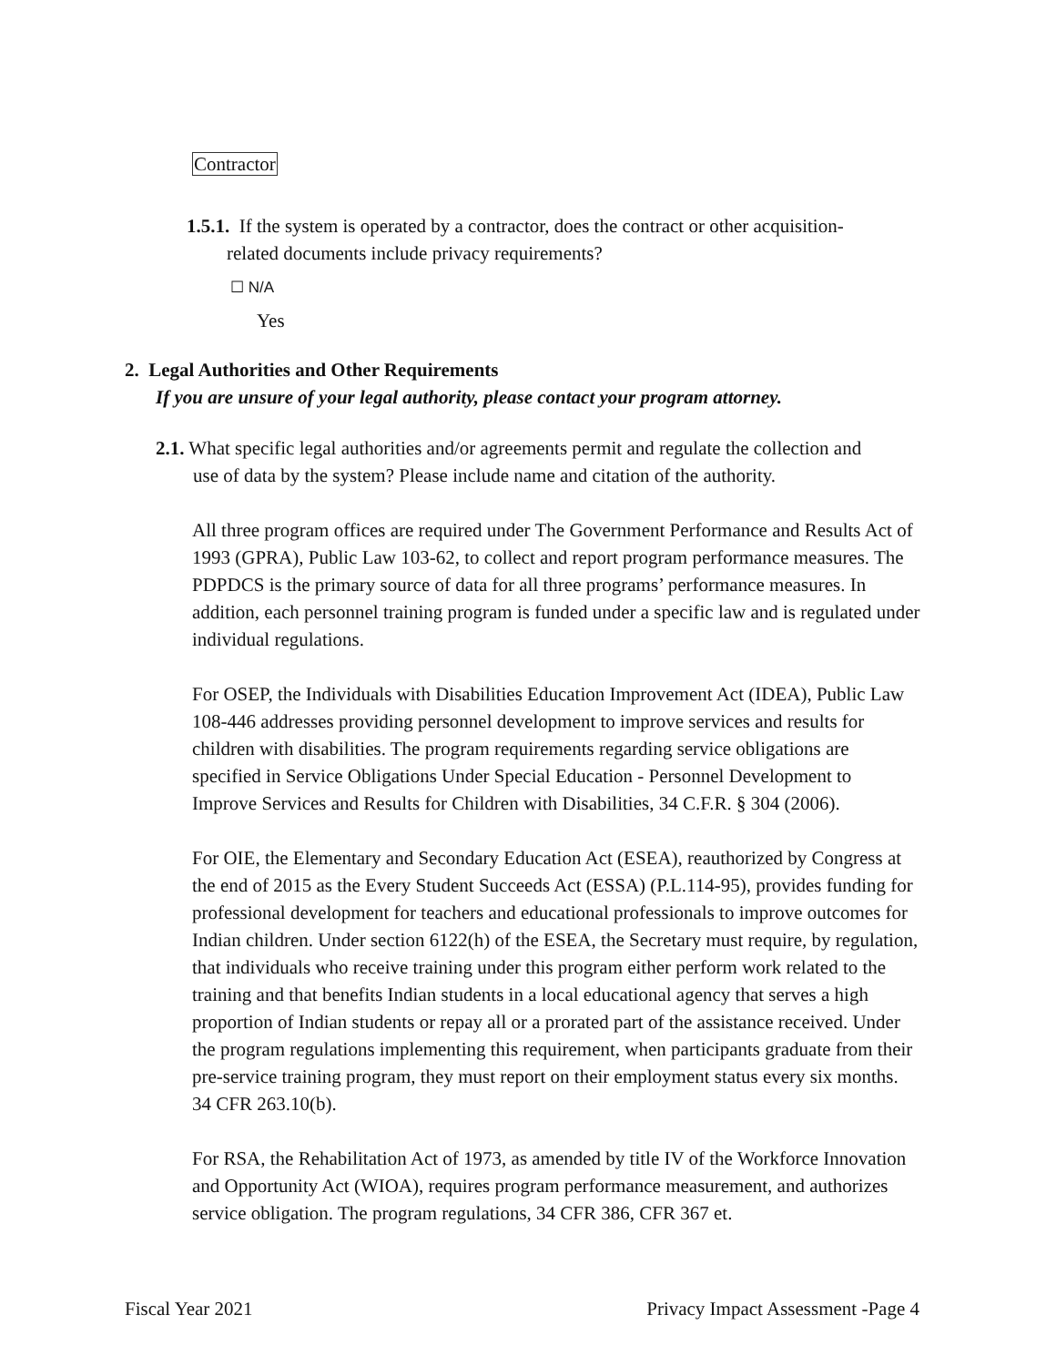Contractor
1.5.1. If the system is operated by a contractor, does the contract or other acquisition-
related documents include privacy requirements?
☐ N/A
Yes
2. Legal Authorities and Other Requirements
If you are unsure of your legal authority, please contact your program attorney.
2.1. What specific legal authorities and/or agreements permit and regulate the collection and
use of data by the system? Please include name and citation of the authority.
All three program offices are required under The Government Performance and Results Act of 1993 (GPRA), Public Law 103-62, to collect and report program performance measures. The PDPDCS is the primary source of data for all three programs’ performance measures. In addition, each personnel training program is funded under a specific law and is regulated under individual regulations.
For OSEP, the Individuals with Disabilities Education Improvement Act (IDEA), Public Law 108-446 addresses providing personnel development to improve services and results for children with disabilities. The program requirements regarding service obligations are specified in Service Obligations Under Special Education - Personnel Development to Improve Services and Results for Children with Disabilities, 34 C.F.R. § 304 (2006).
For OIE, the Elementary and Secondary Education Act (ESEA), reauthorized by Congress at the end of 2015 as the Every Student Succeeds Act (ESSA) (P.L.114-95), provides funding for professional development for teachers and educational professionals to improve outcomes for Indian children. Under section 6122(h) of the ESEA, the Secretary must require, by regulation, that individuals who receive training under this program either perform work related to the training and that benefits Indian students in a local educational agency that serves a high proportion of Indian students or repay all or a prorated part of the assistance received. Under the program regulations implementing this requirement, when participants graduate from their pre-service training program, they must report on their employment status every six months. 34 CFR 263.10(b).
For RSA, the Rehabilitation Act of 1973, as amended by title IV of the Workforce Innovation and Opportunity Act (WIOA), requires program performance measurement, and authorizes service obligation. The program regulations, 34 CFR 386, CFR 367 et.
Fiscal Year 2021 Privacy Impact Assessment -Page 4